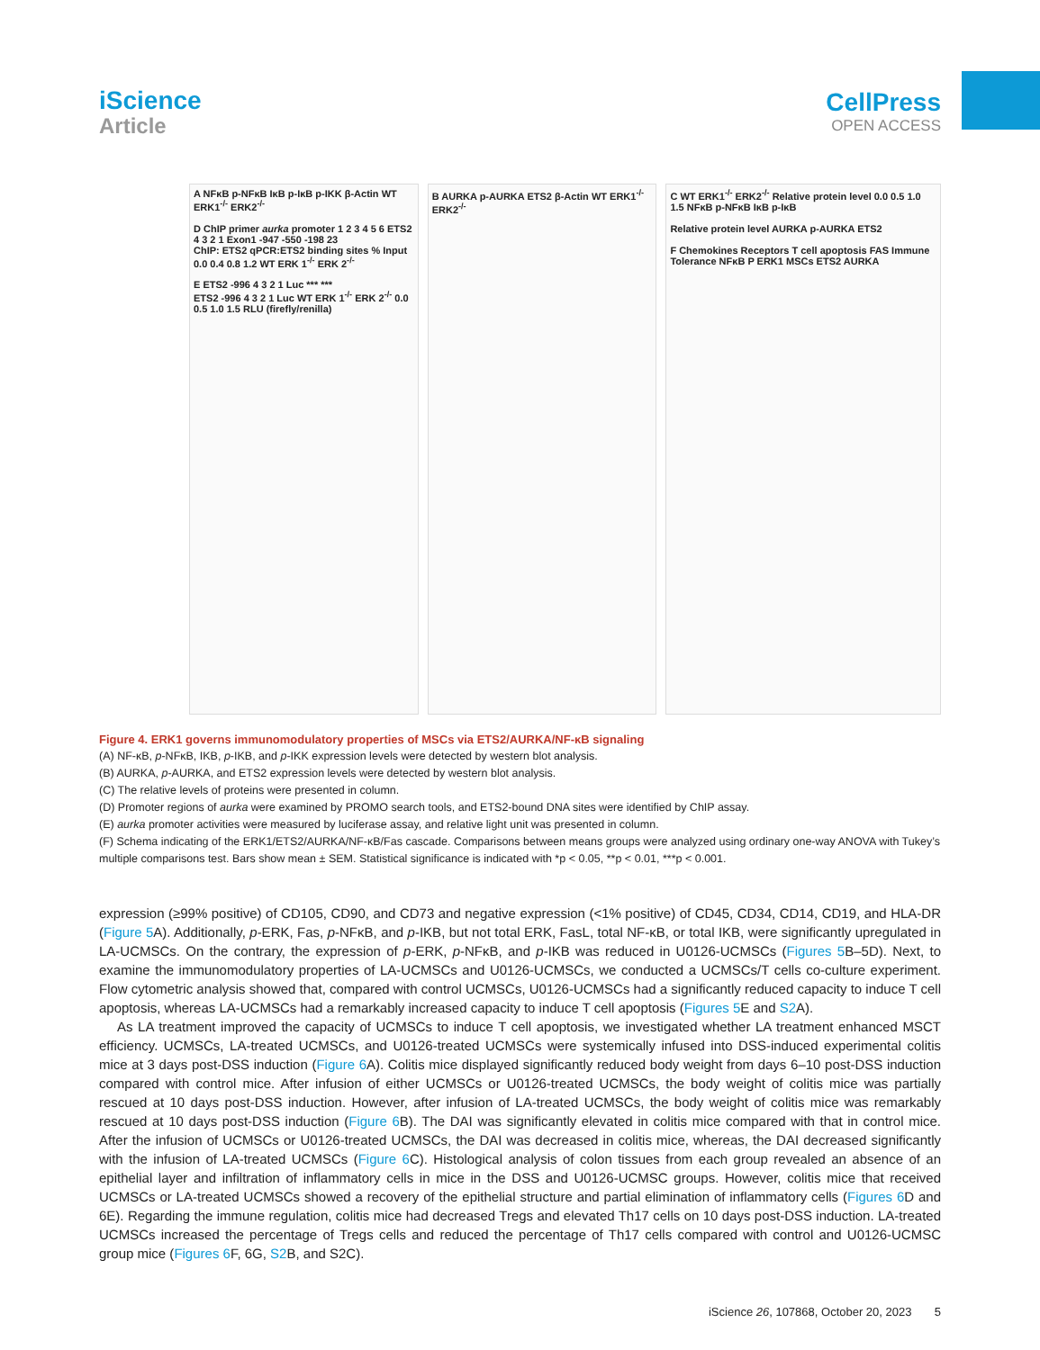iScience
Article
CellPress
OPEN ACCESS
A NFκB p-NFκB IκB p-IκB p-IKK β-Actin WT ERK1<sup>-/-</sup> ERK2<sup>-/-</sup>
D ChIP primer aurka promoter 1 2 3 4 5 6 ETS2 4 3 2 1 Exon1 -947 -550 -198 23
ChIP: ETS2 qPCR:ETS2 binding sites % Input 0.0 0.4 0.8 1.2 WT ERK 1<sup>-/-</sup> ERK 2<sup>-/-</sup>
E ETS2 -996 4 3 2 1 Luc *** ***
ETS2 -996 4 3 2 1 Luc WT ERK 1<sup>-/-</sup> ERK 2<sup>-/-</sup> 0.0 0.5 1.0 1.5 RLU (firefly/renilla)
B AURKA p-AURKA ETS2 β-Actin WT ERK1<sup>-/-</sup> ERK2<sup>-/-</sup>
C WT ERK1<sup>-/-</sup> ERK2<sup>-/-</sup> Relative protein level 0.0 0.5 1.0 1.5 NFκB p-NFκB IκB p-IκB
Relative protein level AURKA p-AURKA ETS2
F Chemokines Receptors T cell apoptosis FAS Immune Tolerance NFκB P ERK1 MSCs ETS2 AURKA
Figure 4. ERK1 governs immunomodulatory properties of MSCs via ETS2/AURKA/NF-κB signaling
(A) NF-κB, p-NFκB, IKB, p-IKB, and p-IKK expression levels were detected by western blot analysis.
(B) AURKA, p-AURKA, and ETS2 expression levels were detected by western blot analysis.
(C) The relative levels of proteins were presented in column.
(D) Promoter regions of aurka were examined by PROMO search tools, and ETS2-bound DNA sites were identified by ChIP assay.
(E) aurka promoter activities were measured by luciferase assay, and relative light unit was presented in column.
(F) Schema indicating of the ERK1/ETS2/AURKA/NF-κB/Fas cascade. Comparisons between means groups were analyzed using ordinary one-way ANOVA with Tukey’s multiple comparisons test. Bars show mean ± SEM. Statistical significance is indicated with *p < 0.05, **p < 0.01, ***p < 0.001.
expression (≥99% positive) of CD105, CD90, and CD73 and negative expression (<1% positive) of CD45, CD34, CD14, CD19, and HLA-DR (Figure 5 A). Additionally, p-ERK, Fas, p-NFκB, and p-IKB, but not total ERK, FasL, total NF-κB, or total IKB, were significantly upregulated in LA-UCMSCs. On the contrary, the expression of p-ERK, p-NFκB, and p-IKB was reduced in U0126-UCMSCs (Figures 5 B–5D). Next, to examine the immunomodulatory properties of LA-UCMSCs and U0126-UCMSCs, we conducted a UCMSCs/T cells co-culture experiment. Flow cytometric analysis showed that, compared with control UCMSCs, U0126-UCMSCs had a significantly reduced capacity to induce T cell apoptosis, whereas LA-UCMSCs had a remarkably increased capacity to induce T cell apoptosis (Figures 5 E and S2 A).
As LA treatment improved the capacity of UCMSCs to induce T cell apoptosis, we investigated whether LA treatment enhanced MSCT efficiency. UCMSCs, LA-treated UCMSCs, and U0126-treated UCMSCs were systemically infused into DSS-induced experimental colitis mice at 3 days post-DSS induction (Figure 6 A). Colitis mice displayed significantly reduced body weight from days 6–10 post-DSS induction compared with control mice. After infusion of either UCMSCs or U0126-treated UCMSCs, the body weight of colitis mice was partially rescued at 10 days post-DSS induction. However, after infusion of LA-treated UCMSCs, the body weight of colitis mice was remarkably rescued at 10 days post-DSS induction (Figure 6 B). The DAI was significantly elevated in colitis mice compared with that in control mice. After the infusion of UCMSCs or U0126-treated UCMSCs, the DAI was decreased in colitis mice, whereas, the DAI decreased significantly with the infusion of LA-treated UCMSCs (Figure 6 C). Histological analysis of colon tissues from each group revealed an absence of an epithelial layer and infiltration of inflammatory cells in mice in the DSS and U0126-UCMSC groups. However, colitis mice that received UCMSCs or LA-treated UCMSCs showed a recovery of the epithelial structure and partial elimination of inflammatory cells (Figures 6 D and 6E). Regarding the immune regulation, colitis mice had decreased Tregs and elevated Th17 cells on 10 days post-DSS induction. LA-treated UCMSCs increased the percentage of Tregs cells and reduced the percentage of Th17 cells compared with control and U0126-UCMSC group mice (Figures 6 F, 6G, S2 B, and S2C).
iScience 26, 107868, October 20, 2023 5